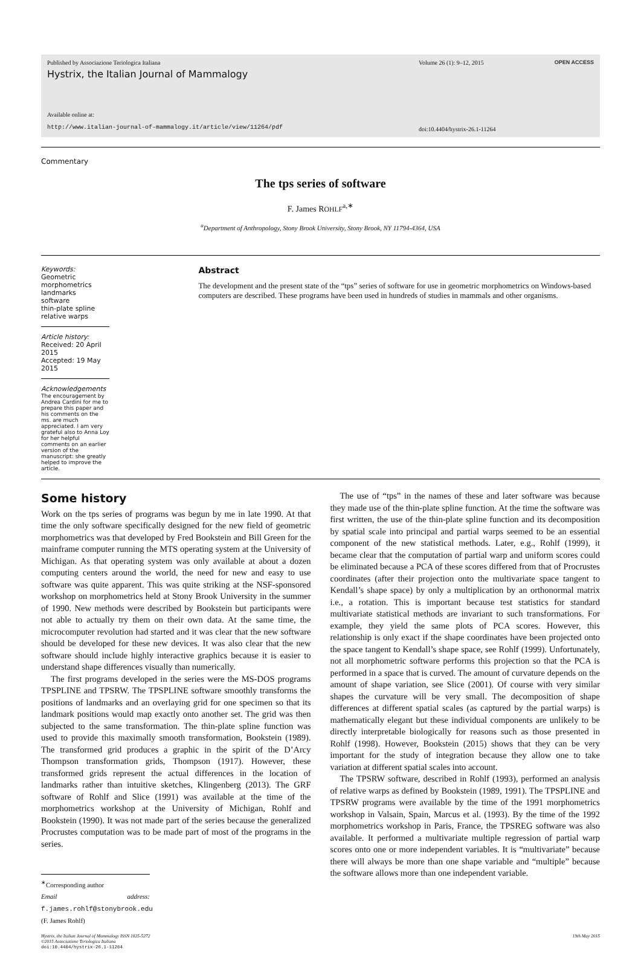Published by Associazione Teriologica Italiana
Hystrix, the Italian Journal of Mammalogy
Available online at:
http://www.italian-journal-of-mammalogy.it/article/view/11264/pdf
Volume 26 (1): 9–12, 2015
doi:10.4404/hystrix-26.1-11264
OPEN ACCESS
Commentary
The tps series of software
F. James ROHLF<sup>a,∗</sup>
<sup>a</sup> Department of Anthropology, Stony Brook University, Stony Brook, NY 11794-4364, USA
Keywords:
Geometric morphometrics
landmarks
software
thin-plate spline
relative warps
Article history:
Received: 20 April 2015
Accepted: 19 May 2015
Acknowledgements
The encouragement by Andrea Cardini for me to prepare this paper and his comments on the ms. are much appreciated. I am very grateful also to Anna Loy for her helpful comments on an earlier version of the manuscript: she greatly helped to improve the article.
Abstract
The development and the present state of the “tps” series of software for use in geometric morphometrics on Windows-based computers are described. These programs have been used in hundreds of studies in mammals and other organisms.
Some history
Work on the tps series of programs was begun by me in late 1990. At that time the only software specifically designed for the new field of geometric morphometrics was that developed by Fred Bookstein and Bill Green for the mainframe computer running the MTS operating system at the University of Michigan. As that operating system was only available at about a dozen computing centers around the world, the need for new and easy to use software was quite apparent. This was quite striking at the NSF-sponsored workshop on morphometrics held at Stony Brook University in the summer of 1990. New methods were described by Bookstein but participants were not able to actually try them on their own data. At the same time, the microcomputer revolution had started and it was clear that the new software should be developed for these new devices. It was also clear that the new software should include highly interactive graphics because it is easier to understand shape differences visually than numerically.
The first programs developed in the series were the MS-DOS programs TPSPLINE and TPSRW. The TPSPLINE software smoothly transforms the positions of landmarks and an overlaying grid for one specimen so that its landmark positions would map exactly onto another set. The grid was then subjected to the same transformation. The thin-plate spline function was used to provide this maximally smooth transformation, Bookstein (1989). The transformed grid produces a graphic in the spirit of the D’Arcy Thompson transformation grids, Thompson (1917). However, these transformed grids represent the actual differences in the location of landmarks rather than intuitive sketches, Klingenberg (2013). The GRF software of Rohlf and Slice (1991) was available at the time of the morphometrics workshop at the University of Michigan, Rohlf and Bookstein (1990). It was not made part of the series because the generalized Procrustes computation was to be made part of most of the programs in the series.
<sup>∗</sup>Corresponding author
Email address: f.james.rohlf@stonybrook.edu (F. James Rohlf)
The use of “tps” in the names of these and later software was because they made use of the thin-plate spline function. At the time the software was first written, the use of the thin-plate spline function and its decomposition by spatial scale into principal and partial warps seemed to be an essential component of the new statistical methods. Later, e.g., Rohlf (1999), it became clear that the computation of partial warp and uniform scores could be eliminated because a PCA of these scores differed from that of Procrustes coordinates (after their projection onto the multivariate space tangent to Kendall’s shape space) by only a multiplication by an orthonormal matrix i.e., a rotation. This is important because test statistics for standard multivariate statistical methods are invariant to such transformations. For example, they yield the same plots of PCA scores. However, this relationship is only exact if the shape coordinates have been projected onto the space tangent to Kendall’s shape space, see Rohlf (1999). Unfortunately, not all morphometric software performs this projection so that the PCA is performed in a space that is curved. The amount of curvature depends on the amount of shape variation, see Slice (2001). Of course with very similar shapes the curvature will be very small. The decomposition of shape differences at different spatial scales (as captured by the partial warps) is mathematically elegant but these individual components are unlikely to be directly interpretable biologically for reasons such as those presented in Rohlf (1998). However, Bookstein (2015) shows that they can be very important for the study of integration because they allow one to take variation at different spatial scales into account.
The TPSRW software, described in Rohlf (1993), performed an analysis of relative warps as defined by Bookstein (1989, 1991). The TPSPLINE and TPSRW programs were available by the time of the 1991 morphometrics workshop in Valsain, Spain, Marcus et al. (1993). By the time of the 1992 morphometrics workshop in Paris, France, the TPSREG software was also available. It performed a multivariate multiple regression of partial warp scores onto one or more independent variables. It is “multivariate” because there will always be more than one shape variable and “multiple” because the software allows more than one independent variable.
Hystrix, the Italian Journal of Mammalogy ISSN 1825-5272
©2015 Associazione Teriologica Italiana
doi:10.4404/hystrix-26.1-11264
19th May 2015